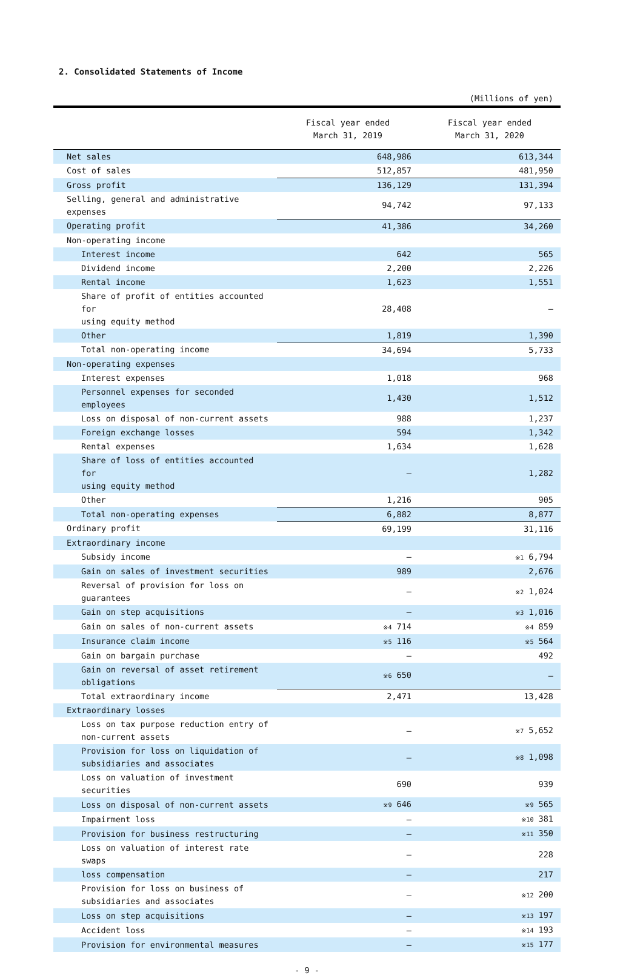2. Consolidated Statements of Income
(Millions of yen)
| | Fiscal year ended March 31, 2019 | Fiscal year ended March 31, 2020 |
| --- | --- | --- |
| Net sales | 648,986 | 613,344 |
| Cost of sales | 512,857 | 481,950 |
| Gross profit | 136,129 | 131,394 |
| Selling, general and administrative expenses | 94,742 | 97,133 |
| Operating profit | 41,386 | 34,260 |
| Non-operating income | | |
| Interest income | 642 | 565 |
| Dividend income | 2,200 | 2,226 |
| Rental income | 1,623 | 1,551 |
| Share of profit of entities accounted for using equity method | 28,408 | — |
| Other | 1,819 | 1,390 |
| Total non-operating income | 34,694 | 5,733 |
| Non-operating expenses | | |
| Interest expenses | 1,018 | 968 |
| Personnel expenses for seconded employees | 1,430 | 1,512 |
| Loss on disposal of non-current assets | 988 | 1,237 |
| Foreign exchange losses | 594 | 1,342 |
| Rental expenses | 1,634 | 1,628 |
| Share of loss of entities accounted for using equity method | — | 1,282 |
| Other | 1,216 | 905 |
| Total non-operating expenses | 6,882 | 8,877 |
| Ordinary profit | 69,199 | 31,116 |
| Extraordinary income | | |
| Subsidy income | — | ※1 6,794 |
| Gain on sales of investment securities | 989 | 2,676 |
| Reversal of provision for loss on guarantees | — | ※2 1,024 |
| Gain on step acquisitions | — | ※3 1,016 |
| Gain on sales of non-current assets | ※4 714 | ※4 859 |
| Insurance claim income | ※5 116 | ※5 564 |
| Gain on bargain purchase | — | 492 |
| Gain on reversal of asset retirement obligations | ※6 650 | — |
| Total extraordinary income | 2,471 | 13,428 |
| Extraordinary losses | | |
| Loss on tax purpose reduction entry of non-current assets | — | ※7 5,652 |
| Provision for loss on liquidation of subsidiaries and associates | — | ※8 1,098 |
| Loss on valuation of investment securities | 690 | 939 |
| Loss on disposal of non-current assets | ※9 646 | ※9 565 |
| Impairment loss | — | ※10 381 |
| Provision for business restructuring | — | ※11 350 |
| Loss on valuation of interest rate swaps | — | 228 |
| loss compensation | — | 217 |
| Provision for loss on business of subsidiaries and associates | — | ※12 200 |
| Loss on step acquisitions | — | ※13 197 |
| Accident loss | — | ※14 193 |
| Provision for environmental measures | — | ※15 177 |
- 9 -